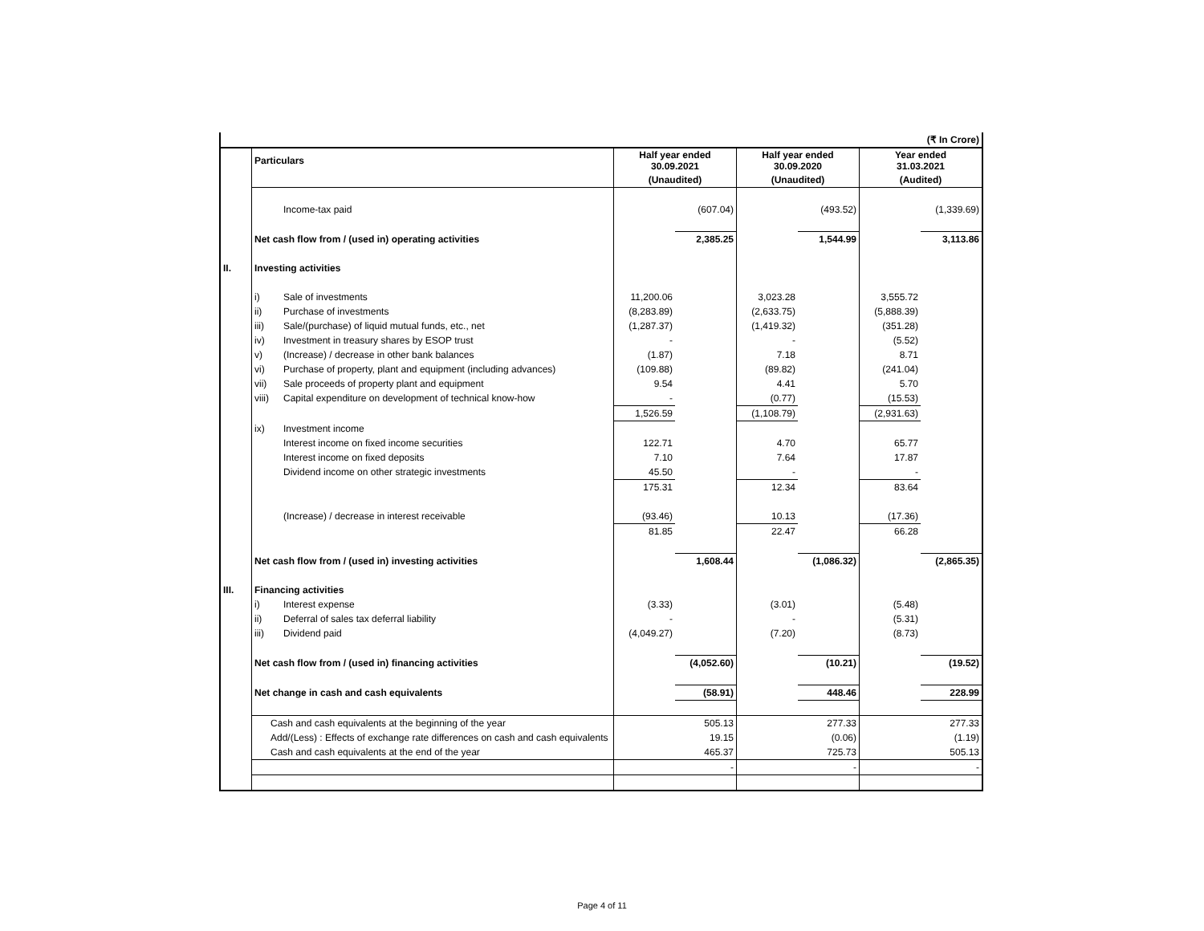| | (₹ In Crore) | | | | | | | |
| | Particulars | | Half year ended 30.09.2021 | | Half year ended 30.09.2020 | | Year ended 31.03.2021 | |
| | | | (Unaudited) | | (Unaudited) | | (Audited) | |
| | | Income-tax paid | | (607.04) | | (493.52) | | (1,339.69) |
| | Net cash flow from / (used in) operating activities | | | 2,385.25 | | 1,544.99 | | 3,113.86 |
| II. | Investing activities | | | | | | | |
| | i) | Sale of investments | 11,200.06 | | 3,023.28 | | 3,555.72 | |
| | ii) | Purchase of investments | (8,283.89) | | (2,633.75) | | (5,888.39) | |
| | iii) | Sale/(purchase) of liquid mutual funds, etc., net | (1,287.37) | | (1,419.32) | | (351.28) | |
| | iv) | Investment in treasury shares by ESOP trust | - | | - | | (5.52) | |
| | v) | (Increase) / decrease in other bank balances | (1.87) | | 7.18 | | 8.71 | |
| | vi) | Purchase of property, plant and equipment (including advances) | (109.88) | | (89.82) | | (241.04) | |
| | vii) | Sale proceeds of property plant and equipment | 9.54 | | 4.41 | | 5.70 | |
| | viii) | Capital expenditure on development of technical know-how | - | | (0.77) | | (15.53) | |
| | | | 1,526.59 | | (1,108.79) | | (2,931.63) | |
| | ix) | Investment income | | | | | | |
| | | Interest income on fixed income securities | 122.71 | | 4.70 | | 65.77 | |
| | | Interest income on fixed deposits | 7.10 | | 7.64 | | 17.87 | |
| | | Dividend income on other strategic investments | 45.50 | | - | | - | |
| | | | 175.31 | | 12.34 | | 83.64 | |
| | | (Increase) / decrease in interest receivable | (93.46) | | 10.13 | | (17.36) | |
| | | | 81.85 | | 22.47 | | 66.28 | |
| | Net cash flow from / (used in) investing activities | | | 1,608.44 | | (1,086.32) | | (2,865.35) |
| III. | Financing activities | | | | | | | |
| | i) | Interest expense | (3.33) | | (3.01) | | (5.48) | |
| | ii) | Deferral of sales tax deferral liability | - | | - | | (5.31) | |
| | iii) | Dividend paid | (4,049.27) | | (7.20) | | (8.73) | |
| | Net cash flow from / (used in) financing activities | | | (4,052.60) | | (10.21) | | (19.52) |
| | Net change in cash and cash equivalents | | | (58.91) | | 448.46 | | 228.99 |
| | Cash and cash equivalents at the beginning of the year | | | 505.13 | | 277.33 | | 277.33 |
| | Add/(Less) : Effects of exchange rate differences on cash and cash equivalents | | | 19.15 | | (0.06) | | (1.19) |
| | Cash and cash equivalents at the end of the year | | | 465.37 | | 725.73 | | 505.13 |
| | | | | - | | - | | - |
Page 4 of 11